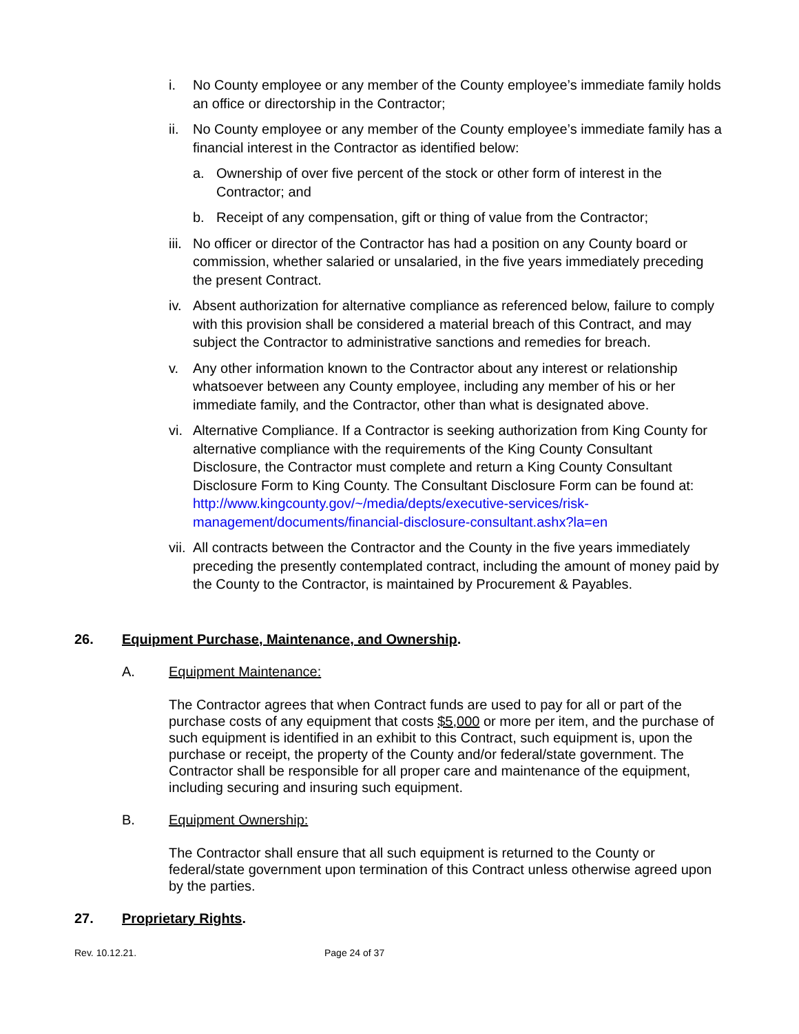i. No County employee or any member of the County employee’s immediate family holds an office or directorship in the Contractor;
ii. No County employee or any member of the County employee’s immediate family has a financial interest in the Contractor as identified below:
a. Ownership of over five percent of the stock or other form of interest in the Contractor; and
b. Receipt of any compensation, gift or thing of value from the Contractor;
iii. No officer or director of the Contractor has had a position on any County board or commission, whether salaried or unsalaried, in the five years immediately preceding the present Contract.
iv. Absent authorization for alternative compliance as referenced below, failure to comply with this provision shall be considered a material breach of this Contract, and may subject the Contractor to administrative sanctions and remedies for breach.
v. Any other information known to the Contractor about any interest or relationship whatsoever between any County employee, including any member of his or her immediate family, and the Contractor, other than what is designated above.
vi. Alternative Compliance. If a Contractor is seeking authorization from King County for alternative compliance with the requirements of the King County Consultant Disclosure, the Contractor must complete and return a King County Consultant Disclosure Form to King County. The Consultant Disclosure Form can be found at: http://www.kingcounty.gov/~/media/depts/executive-services/risk-management/documents/financial-disclosure-consultant.ashx?la=en
vii. All contracts between the Contractor and the County in the five years immediately preceding the presently contemplated contract, including the amount of money paid by the County to the Contractor, is maintained by Procurement & Payables.
26. Equipment Purchase, Maintenance, and Ownership.
A. Equipment Maintenance:
The Contractor agrees that when Contract funds are used to pay for all or part of the purchase costs of any equipment that costs $5,000 or more per item, and the purchase of such equipment is identified in an exhibit to this Contract, such equipment is, upon the purchase or receipt, the property of the County and/or federal/state government. The Contractor shall be responsible for all proper care and maintenance of the equipment, including securing and insuring such equipment.
B. Equipment Ownership:
The Contractor shall ensure that all such equipment is returned to the County or federal/state government upon termination of this Contract unless otherwise agreed upon by the parties.
27. Proprietary Rights.
Rev. 10.12.21. Page 24 of 37